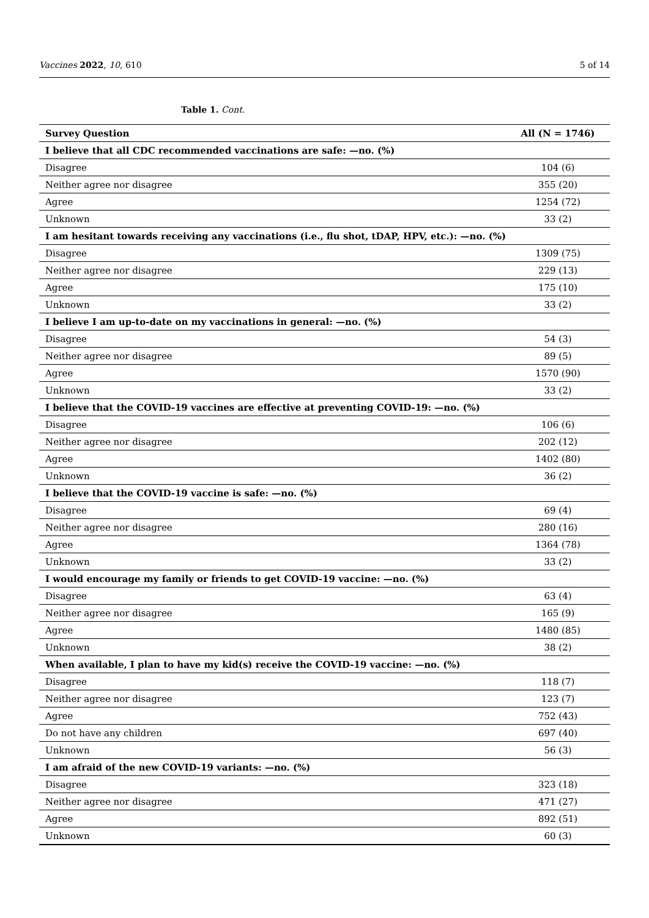Vaccines 2022, 10, 610 5 of 14
Table 1. Cont.
| Survey Question | All (N = 1746) |
| --- | --- |
| I believe that all CDC recommended vaccinations are safe: —no. (%) | |
| Disagree | 104 (6) |
| Neither agree nor disagree | 355 (20) |
| Agree | 1254 (72) |
| Unknown | 33 (2) |
| I am hesitant towards receiving any vaccinations (i.e., flu shot, tDAP, HPV, etc.): —no. (%) | |
| Disagree | 1309 (75) |
| Neither agree nor disagree | 229 (13) |
| Agree | 175 (10) |
| Unknown | 33 (2) |
| I believe I am up-to-date on my vaccinations in general: —no. (%) | |
| Disagree | 54 (3) |
| Neither agree nor disagree | 89 (5) |
| Agree | 1570 (90) |
| Unknown | 33 (2) |
| I believe that the COVID-19 vaccines are effective at preventing COVID-19: —no. (%) | |
| Disagree | 106 (6) |
| Neither agree nor disagree | 202 (12) |
| Agree | 1402 (80) |
| Unknown | 36 (2) |
| I believe that the COVID-19 vaccine is safe: —no. (%) | |
| Disagree | 69 (4) |
| Neither agree nor disagree | 280 (16) |
| Agree | 1364 (78) |
| Unknown | 33 (2) |
| I would encourage my family or friends to get COVID-19 vaccine: —no. (%) | |
| Disagree | 63 (4) |
| Neither agree nor disagree | 165 (9) |
| Agree | 1480 (85) |
| Unknown | 38 (2) |
| When available, I plan to have my kid(s) receive the COVID-19 vaccine: —no. (%) | |
| Disagree | 118 (7) |
| Neither agree nor disagree | 123 (7) |
| Agree | 752 (43) |
| Do not have any children | 697 (40) |
| Unknown | 56 (3) |
| I am afraid of the new COVID-19 variants: —no. (%) | |
| Disagree | 323 (18) |
| Neither agree nor disagree | 471 (27) |
| Agree | 892 (51) |
| Unknown | 60 (3) |